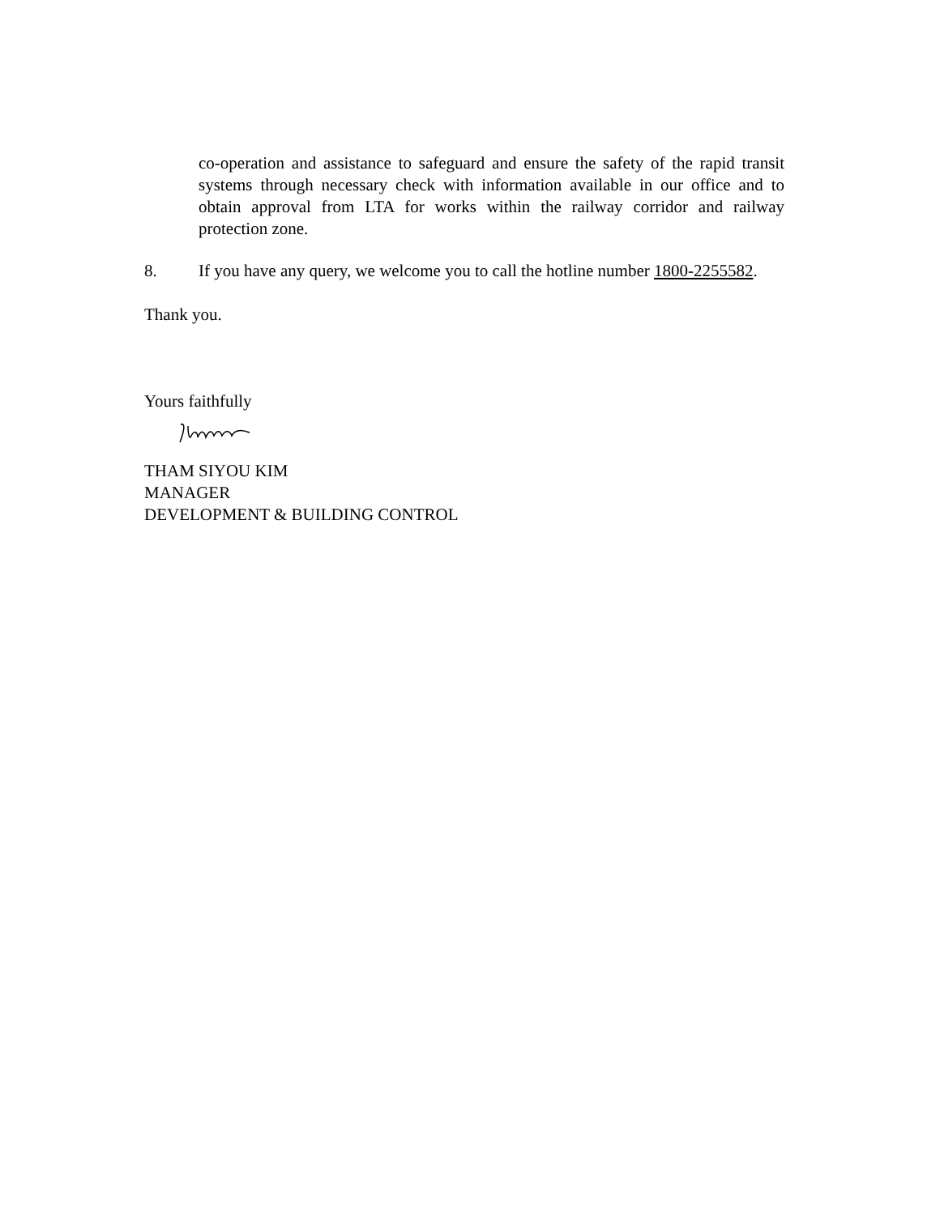co-operation and assistance to safeguard and ensure the safety of the rapid transit systems through necessary check with information available in our office and to obtain approval from LTA for works within the railway corridor and railway protection zone.
8. If you have any query, we welcome you to call the hotline number 1800-2255582.
Thank you.
Yours faithfully
THAM SIYOU KIM
MANAGER
DEVELOPMENT & BUILDING CONTROL